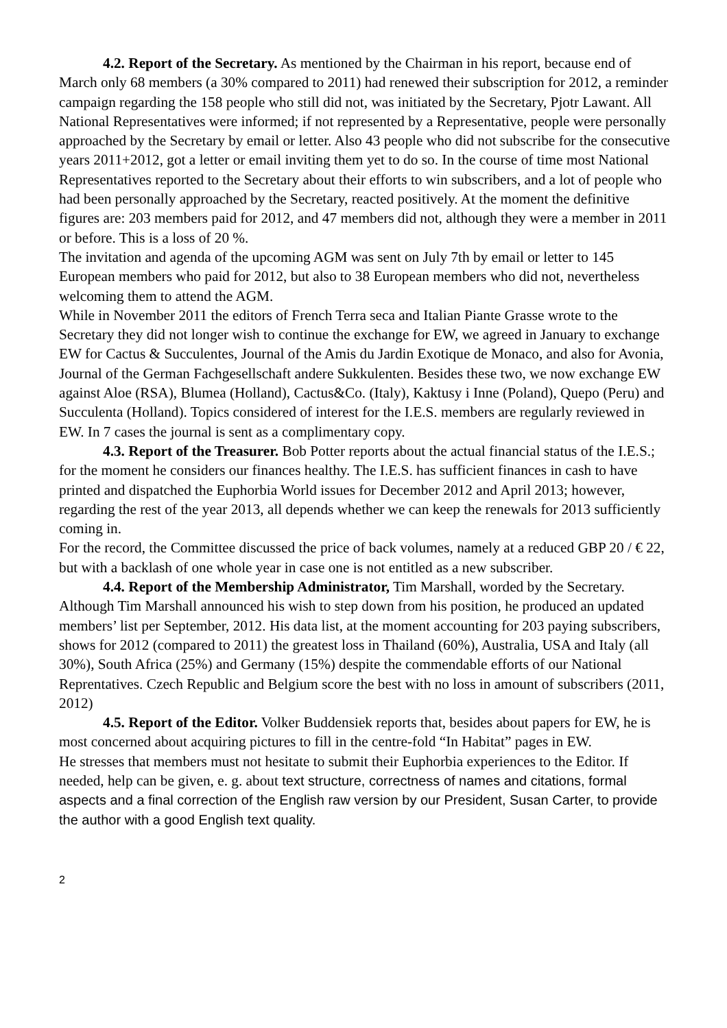4.2. Report of the Secretary. As mentioned by the Chairman in his report, because end of March only 68 members (a 30% compared to 2011) had renewed their subscription for 2012, a reminder campaign regarding the 158 people who still did not, was initiated by the Secretary, Pjotr Lawant. All National Representatives were informed; if not represented by a Representative, people were personally approached by the Secretary by email or letter. Also 43 people who did not subscribe for the consecutive years 2011+2012, got a letter or email inviting them yet to do so. In the course of time most National Representatives reported to the Secretary about their efforts to win subscribers, and a lot of people who had been personally approached by the Secretary, reacted positively. At the moment the definitive figures are: 203 members paid for 2012, and 47 members did not, although they were a member in 2011 or before. This is a loss of 20 %.
The invitation and agenda of the upcoming AGM was sent on July 7th by email or letter to 145 European members who paid for 2012, but also to 38 European members who did not, nevertheless welcoming them to attend the AGM.
While in November 2011 the editors of French Terra seca and Italian Piante Grasse wrote to the Secretary they did not longer wish to continue the exchange for EW, we agreed in January to exchange EW for Cactus & Succulentes, Journal of the Amis du Jardin Exotique de Monaco, and also for Avonia, Journal of the German Fachgesellschaft andere Sukkulenten. Besides these two, we now exchange EW against Aloe (RSA), Blumea (Holland), Cactus&Co. (Italy), Kaktusy i Inne (Poland), Quepo (Peru) and Succulenta (Holland). Topics considered of interest for the I.E.S. members are regularly reviewed in EW. In 7 cases the journal is sent as a complimentary copy.
4.3. Report of the Treasurer. Bob Potter reports about the actual financial status of the I.E.S.; for the moment he considers our finances healthy. The I.E.S. has sufficient finances in cash to have printed and dispatched the Euphorbia World issues for December 2012 and April 2013; however, regarding the rest of the year 2013, all depends whether we can keep the renewals for 2013 sufficiently coming in.
For the record, the Committee discussed the price of back volumes, namely at a reduced GBP 20 / € 22, but with a backlash of one whole year in case one is not entitled as a new subscriber.
4.4. Report of the Membership Administrator, Tim Marshall, worded by the Secretary. Although Tim Marshall announced his wish to step down from his position, he produced an updated members’ list per September, 2012. His data list, at the moment accounting for 203 paying subscribers, shows for 2012 (compared to 2011) the greatest loss in Thailand (60%), Australia, USA and Italy (all 30%), South Africa (25%) and Germany (15%) despite the commendable efforts of our National Reprentatives. Czech Republic and Belgium score the best with no loss in amount of subscribers (2011, 2012)
4.5. Report of the Editor. Volker Buddensiek reports that, besides about papers for EW, he is most concerned about acquiring pictures to fill in the centre-fold “In Habitat” pages in EW.
He stresses that members must not hesitate to submit their Euphorbia experiences to the Editor. If needed, help can be given, e. g. about text structure, correctness of names and citations, formal aspects and a final correction of the English raw version by our President, Susan Carter, to provide the author with a good English text quality.
2